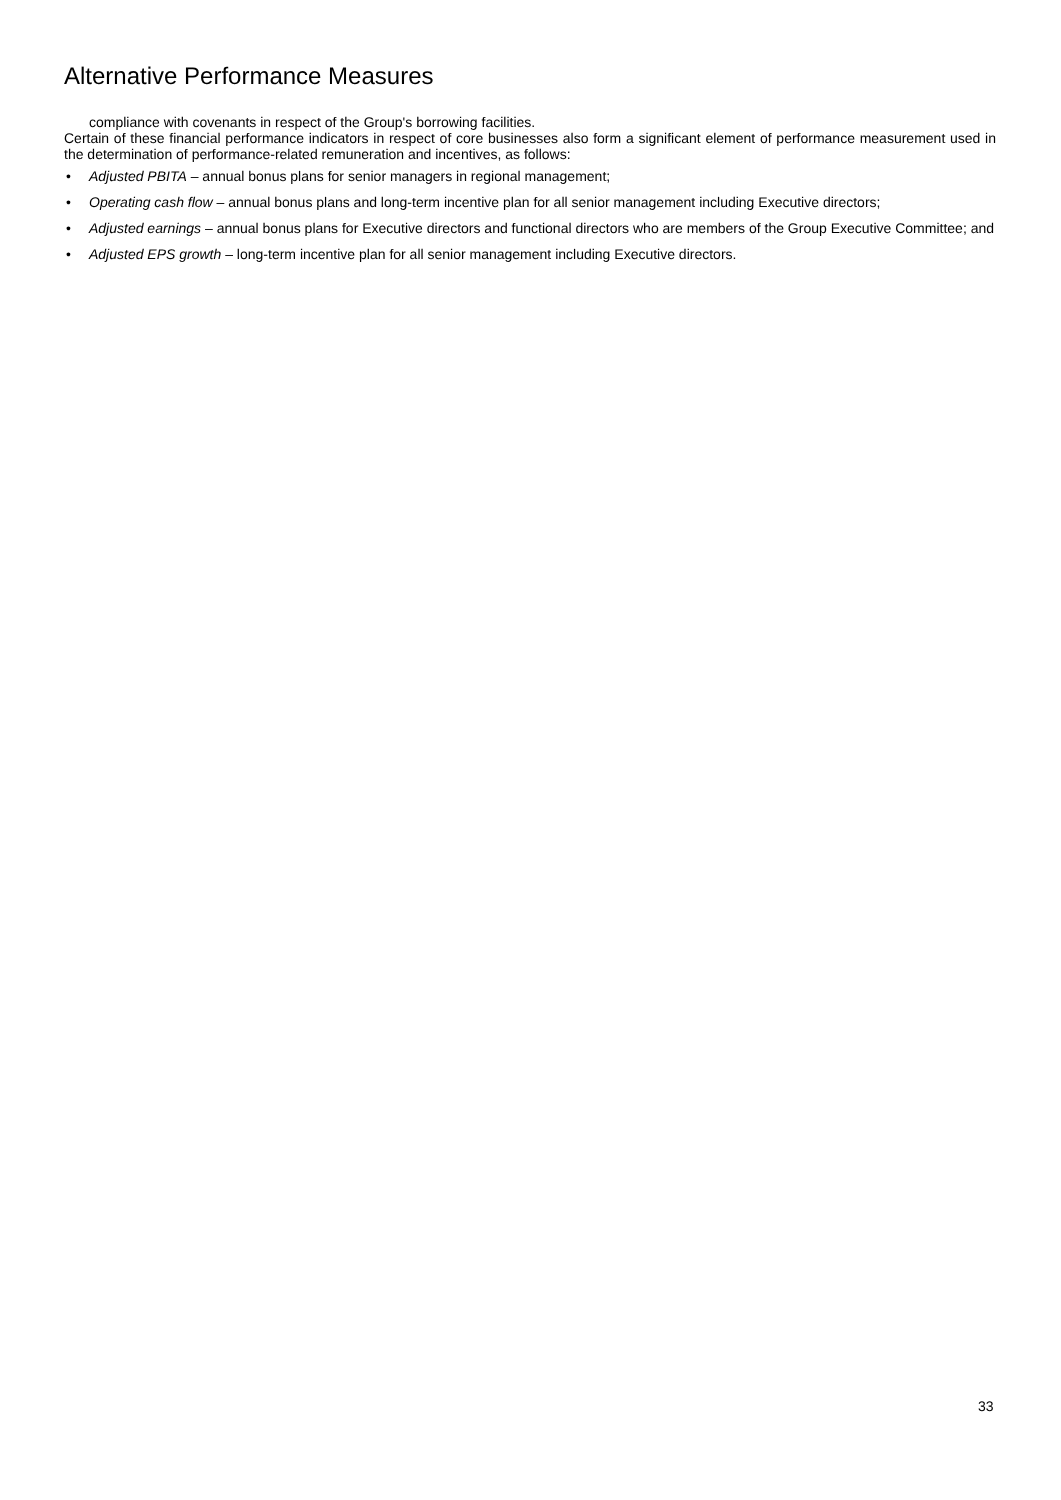Alternative Performance Measures
compliance with covenants in respect of the Group's borrowing facilities.
Certain of these financial performance indicators in respect of core businesses also form a significant element of performance measurement used in the determination of performance-related remuneration and incentives, as follows:
• Adjusted PBITA – annual bonus plans for senior managers in regional management;
• Operating cash flow – annual bonus plans and long-term incentive plan for all senior management including Executive directors;
• Adjusted earnings – annual bonus plans for Executive directors and functional directors who are members of the Group Executive Committee; and
• Adjusted EPS growth – long-term incentive plan for all senior management including Executive directors.
33